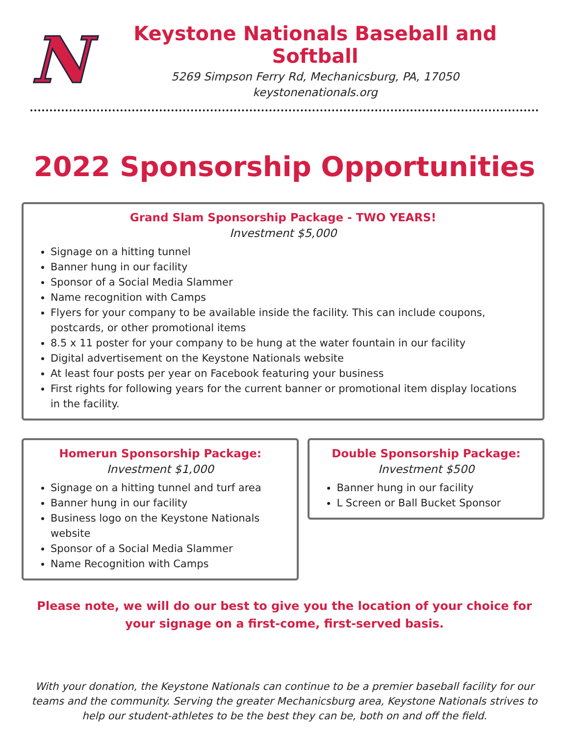N
Keystone Nationals Baseball and Softball
5269 Simpson Ferry Rd, Mechanicsburg, PA, 17050
keystonenationals.org
2022 Sponsorship Opportunities
Grand Slam Sponsorship Package - TWO YEARS!
Investment $5,000
Signage on a hitting tunnel
Banner hung in our facility
Sponsor of a Social Media Slammer
Name recognition with Camps
Flyers for your company to be available inside the facility. This can include coupons, postcards, or other promotional items
8.5 x 11 poster for your company to be hung at the water fountain in our facility
Digital advertisement on the Keystone Nationals website
At least four posts per year on Facebook featuring your business
First rights for following years for the current banner or promotional item display locations in the facility.
Homerun Sponsorship Package:
Investment $1,000
Signage on a hitting tunnel and turf area
Banner hung in our facility
Business logo on the Keystone Nationals website
Sponsor of a Social Media Slammer
Name Recognition with Camps
Double Sponsorship Package:
Investment $500
Banner hung in our facility
L Screen or Ball Bucket Sponsor
Please note, we will do our best to give you the location of your choice for your signage on a first-come, first-served basis.
With your donation, the Keystone Nationals can continue to be a premier baseball facility for our teams and the community. Serving the greater Mechanicsburg area, Keystone Nationals strives to help our student-athletes to be the best they can be, both on and off the field.